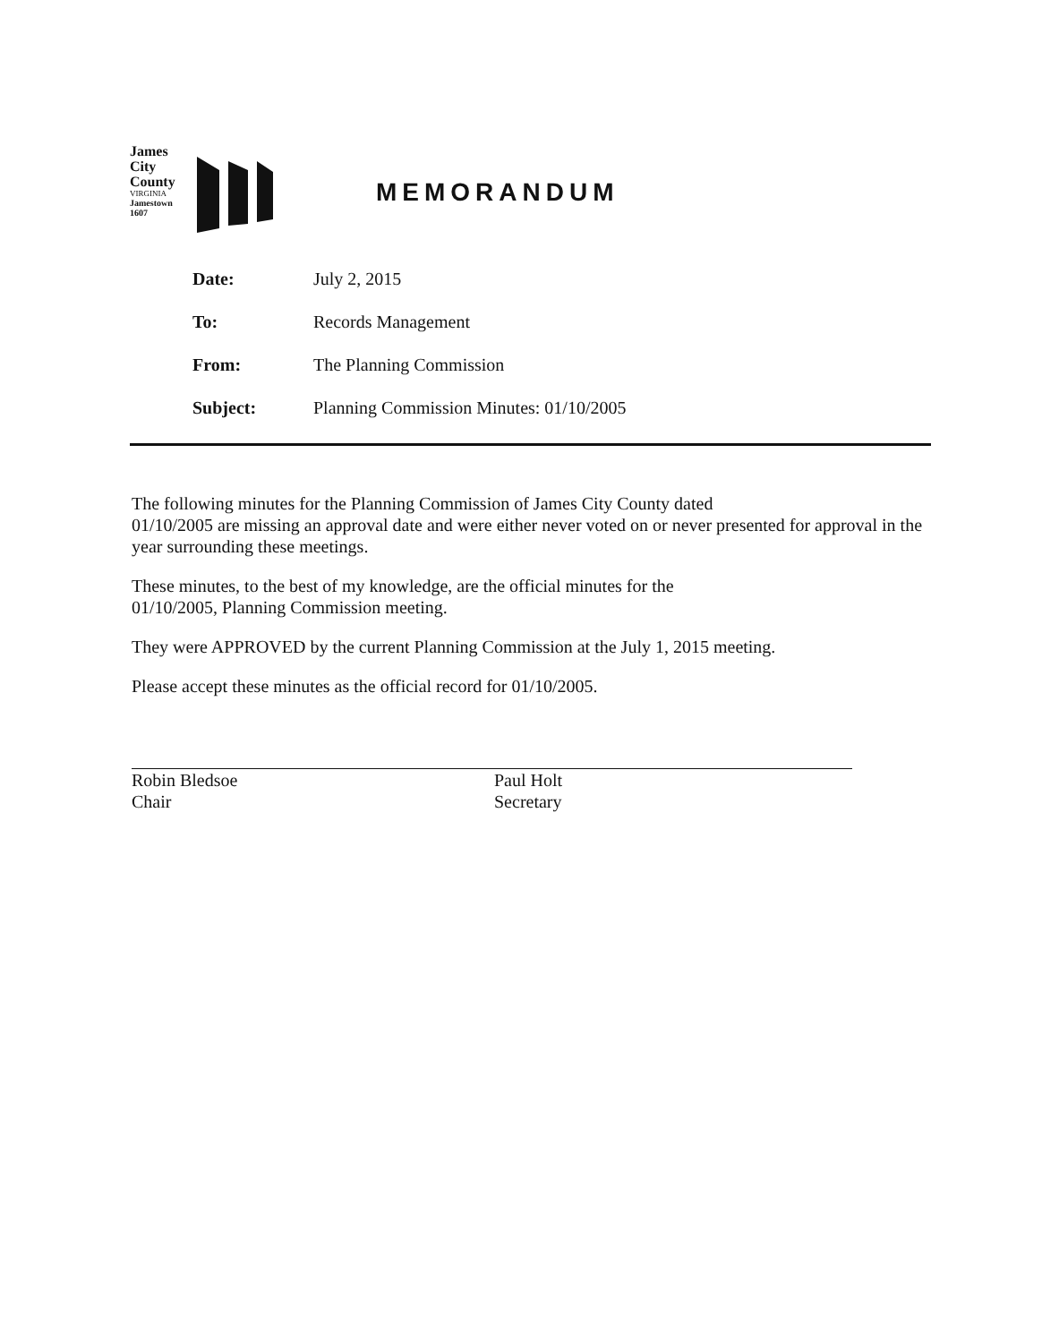James
City
County
VIRGINIA
Jamestown
1607
MEMORANDUM
| Date: | July 2, 2015 |
| To: | Records Management |
| From: | The Planning Commission |
| Subject: | Planning Commission Minutes: 01/10/2005 |
The following minutes for the Planning Commission of James City County dated
01/10/2005 are missing an approval date and were either never voted on or never presented for approval in the year surrounding these meetings.
These minutes, to the best of my knowledge, are the official minutes for the
01/10/2005, Planning Commission meeting.
They were APPROVED by the current Planning Commission at the July 1, 2015 meeting.
Please accept these minutes as the official record for 01/10/2005.
Robin Bledsoe
Chair
Paul Holt
Secretary